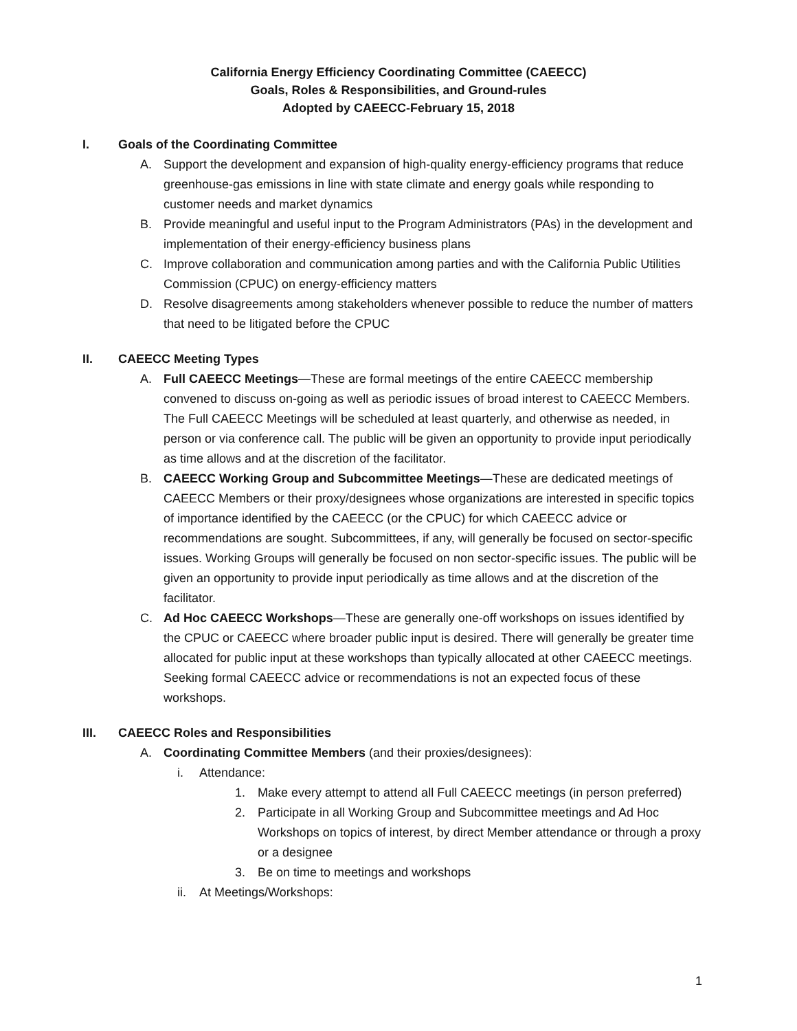California Energy Efficiency Coordinating Committee (CAEECC)
Goals, Roles & Responsibilities, and Ground-rules
Adopted by CAEECC-February 15, 2018
I. Goals of the Coordinating Committee
A. Support the development and expansion of high-quality energy-efficiency programs that reduce greenhouse-gas emissions in line with state climate and energy goals while responding to customer needs and market dynamics
B. Provide meaningful and useful input to the Program Administrators (PAs) in the development and implementation of their energy-efficiency business plans
C. Improve collaboration and communication among parties and with the California Public Utilities Commission (CPUC) on energy-efficiency matters
D. Resolve disagreements among stakeholders whenever possible to reduce the number of matters that need to be litigated before the CPUC
II. CAEECC Meeting Types
A. Full CAEECC Meetings—These are formal meetings of the entire CAEECC membership convened to discuss on-going as well as periodic issues of broad interest to CAEECC Members. The Full CAEECC Meetings will be scheduled at least quarterly, and otherwise as needed, in person or via conference call. The public will be given an opportunity to provide input periodically as time allows and at the discretion of the facilitator.
B. CAEECC Working Group and Subcommittee Meetings—These are dedicated meetings of CAEECC Members or their proxy/designees whose organizations are interested in specific topics of importance identified by the CAEECC (or the CPUC) for which CAEECC advice or recommendations are sought. Subcommittees, if any, will generally be focused on sector-specific issues. Working Groups will generally be focused on non sector-specific issues. The public will be given an opportunity to provide input periodically as time allows and at the discretion of the facilitator.
C. Ad Hoc CAEECC Workshops—These are generally one-off workshops on issues identified by the CPUC or CAEECC where broader public input is desired. There will generally be greater time allocated for public input at these workshops than typically allocated at other CAEECC meetings. Seeking formal CAEECC advice or recommendations is not an expected focus of these workshops.
III. CAEECC Roles and Responsibilities
A. Coordinating Committee Members (and their proxies/designees):
i. Attendance:
1. Make every attempt to attend all Full CAEECC meetings (in person preferred)
2. Participate in all Working Group and Subcommittee meetings and Ad Hoc Workshops on topics of interest, by direct Member attendance or through a proxy or a designee
3. Be on time to meetings and workshops
ii. At Meetings/Workshops:
1